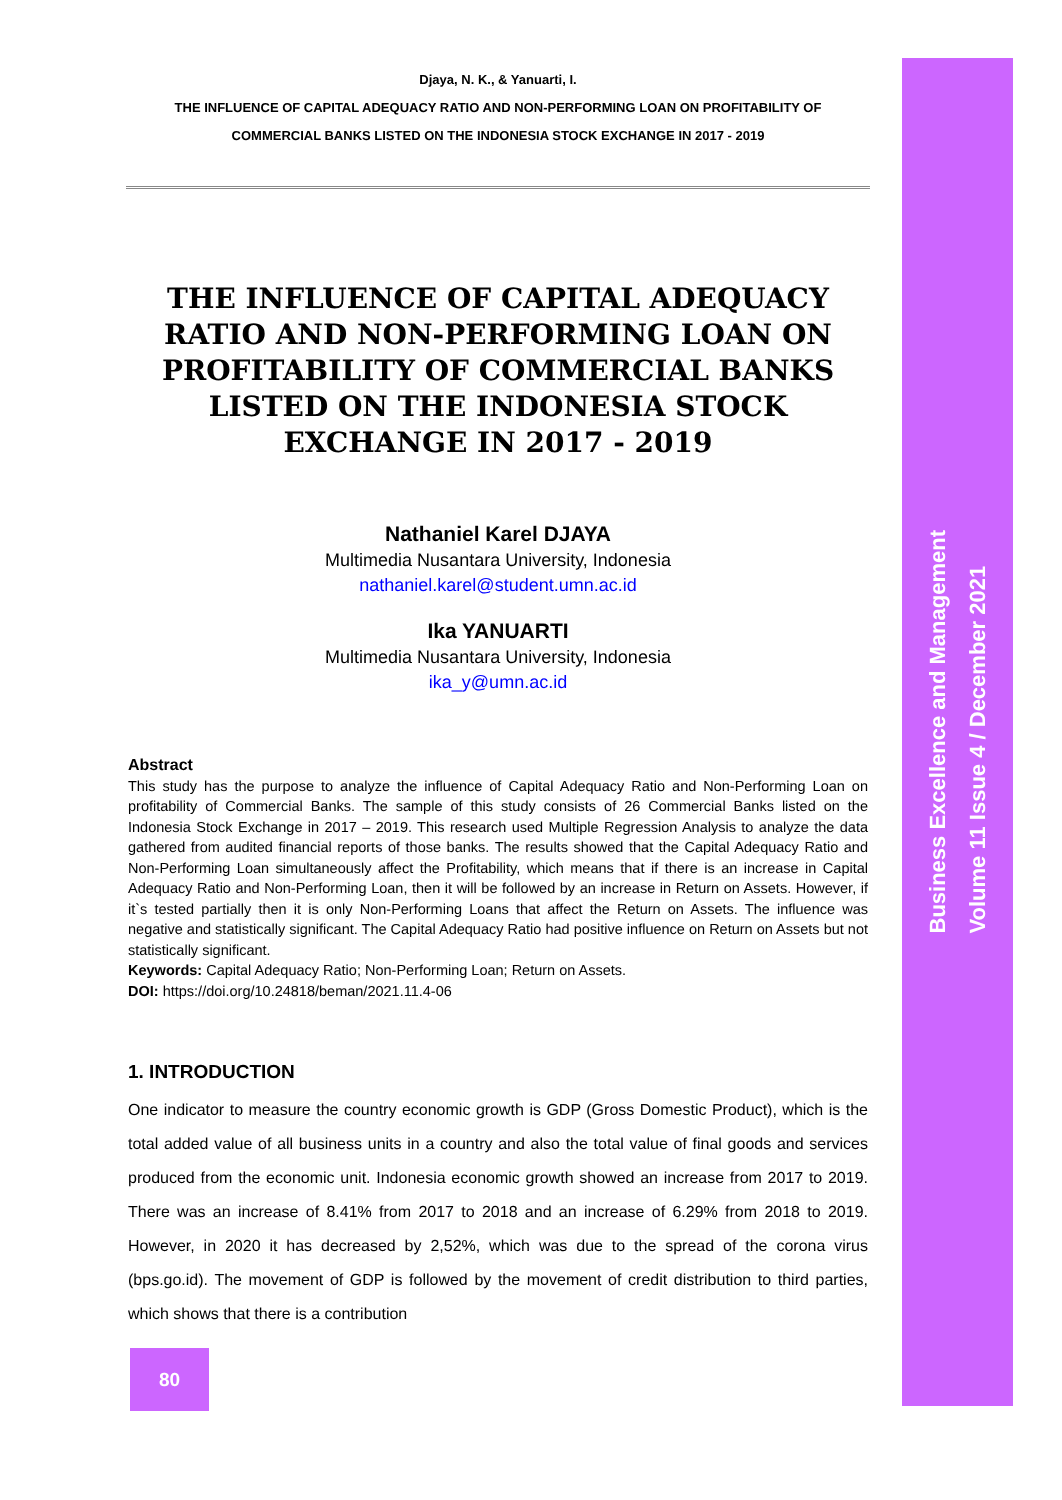Djaya, N. K., & Yanuarti, I.
THE INFLUENCE OF CAPITAL ADEQUACY RATIO AND NON-PERFORMING LOAN ON PROFITABILITY OF COMMERCIAL BANKS LISTED ON THE INDONESIA STOCK EXCHANGE IN 2017 - 2019
THE INFLUENCE OF CAPITAL ADEQUACY RATIO AND NON-PERFORMING LOAN ON PROFITABILITY OF COMMERCIAL BANKS LISTED ON THE INDONESIA STOCK EXCHANGE IN 2017 - 2019
Nathaniel Karel DJAYA
Multimedia Nusantara University, Indonesia
nathaniel.karel@student.umn.ac.id
Ika YANUARTI
Multimedia Nusantara University, Indonesia
ika_y@umn.ac.id
Abstract
This study has the purpose to analyze the influence of Capital Adequacy Ratio and Non-Performing Loan on profitability of Commercial Banks. The sample of this study consists of 26 Commercial Banks listed on the Indonesia Stock Exchange in 2017 – 2019. This research used Multiple Regression Analysis to analyze the data gathered from audited financial reports of those banks. The results showed that the Capital Adequacy Ratio and Non-Performing Loan simultaneously affect the Profitability, which means that if there is an increase in Capital Adequacy Ratio and Non-Performing Loan, then it will be followed by an increase in Return on Assets. However, if it`s tested partially then it is only Non-Performing Loans that affect the Return on Assets. The influence was negative and statistically significant. The Capital Adequacy Ratio had positive influence on Return on Assets but not statistically significant.
Keywords: Capital Adequacy Ratio; Non-Performing Loan; Return on Assets.
DOI: https://doi.org/10.24818/beman/2021.11.4-06
1. INTRODUCTION
One indicator to measure the country economic growth is GDP (Gross Domestic Product), which is the total added value of all business units in a country and also the total value of final goods and services produced from the economic unit. Indonesia economic growth showed an increase from 2017 to 2019. There was an increase of 8.41% from 2017 to 2018 and an increase of 6.29% from 2018 to 2019. However, in 2020 it has decreased by 2,52%, which was due to the spread of the corona virus (bps.go.id). The movement of GDP is followed by the movement of credit distribution to third parties, which shows that there is a contribution
80
Business Excellence and Management
Volume 11 Issue 4 / December 2021